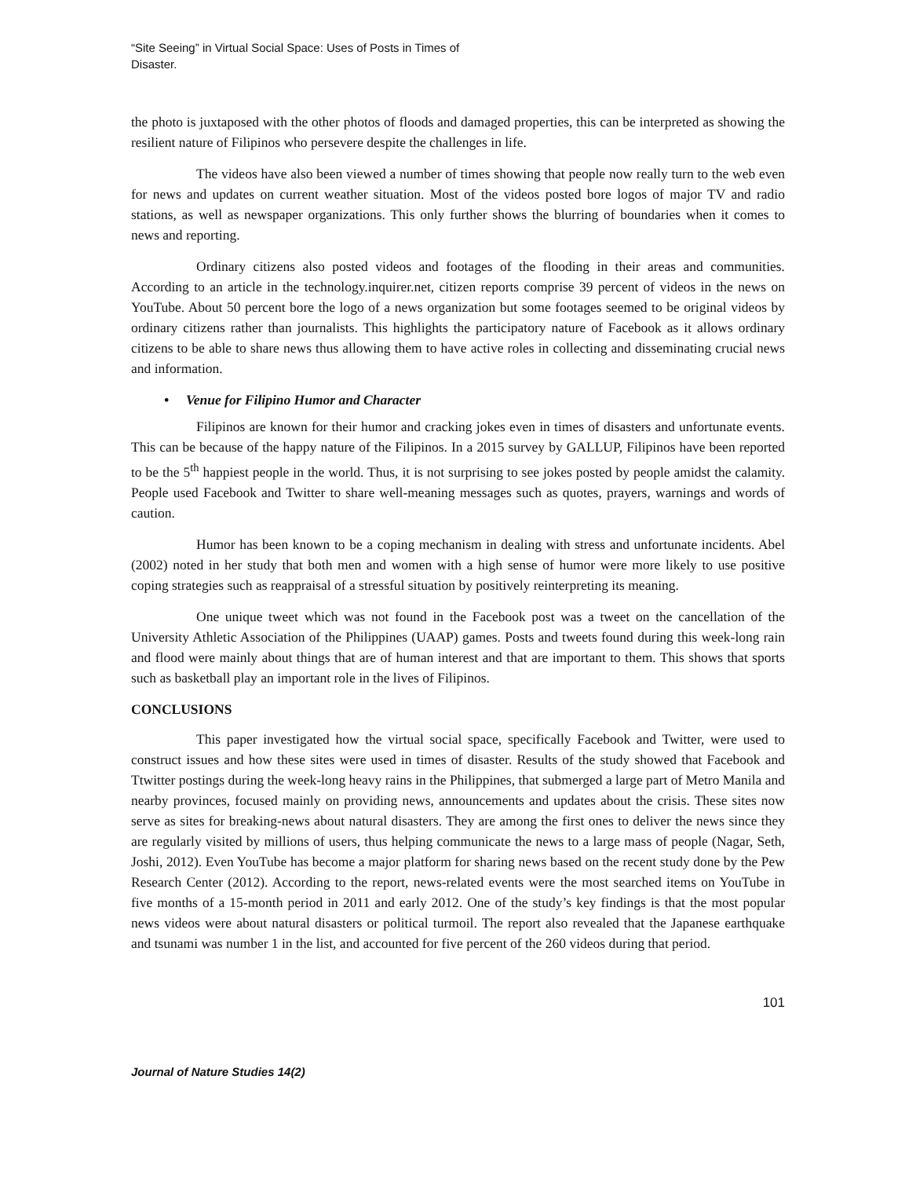“Site Seeing” in Virtual Social Space: Uses of Posts in Times of Disaster.
the photo is juxtaposed with the other photos of floods and damaged properties, this can be interpreted as showing the resilient nature of Filipinos who persevere despite the challenges in life.
The videos have also been viewed a number of times showing that people now really turn to the web even for news and updates on current weather situation. Most of the videos posted bore logos of major TV and radio stations, as well as newspaper organizations. This only further shows the blurring of boundaries when it comes to news and reporting.
Ordinary citizens also posted videos and footages of the flooding in their areas and communities. According to an article in the technology.inquirer.net, citizen reports comprise 39 percent of videos in the news on YouTube. About 50 percent bore the logo of a news organization but some footages seemed to be original videos by ordinary citizens rather than journalists. This highlights the participatory nature of Facebook as it allows ordinary citizens to be able to share news thus allowing them to have active roles in collecting and disseminating crucial news and information.
• Venue for Filipino Humor and Character
Filipinos are known for their humor and cracking jokes even in times of disasters and unfortunate events. This can be because of the happy nature of the Filipinos. In a 2015 survey by GALLUP, Filipinos have been reported to be the 5<sup>th</sup> happiest people in the world. Thus, it is not surprising to see jokes posted by people amidst the calamity. People used Facebook and Twitter to share well-meaning messages such as quotes, prayers, warnings and words of caution.
Humor has been known to be a coping mechanism in dealing with stress and unfortunate incidents. Abel (2002) noted in her study that both men and women with a high sense of humor were more likely to use positive coping strategies such as reappraisal of a stressful situation by positively reinterpreting its meaning.
One unique tweet which was not found in the Facebook post was a tweet on the cancellation of the University Athletic Association of the Philippines (UAAP) games. Posts and tweets found during this week-long rain and flood were mainly about things that are of human interest and that are important to them. This shows that sports such as basketball play an important role in the lives of Filipinos.
CONCLUSIONS
This paper investigated how the virtual social space, specifically Facebook and Twitter, were used to construct issues and how these sites were used in times of disaster. Results of the study showed that Facebook and Ttwitter postings during the week-long heavy rains in the Philippines, that submerged a large part of Metro Manila and nearby provinces, focused mainly on providing news, announcements and updates about the crisis. These sites now serve as sites for breaking-news about natural disasters. They are among the first ones to deliver the news since they are regularly visited by millions of users, thus helping communicate the news to a large mass of people (Nagar, Seth, Joshi, 2012). Even YouTube has become a major platform for sharing news based on the recent study done by the Pew Research Center (2012). According to the report, news-related events were the most searched items on YouTube in five months of a 15-month period in 2011 and early 2012. One of the study’s key findings is that the most popular news videos were about natural disasters or political turmoil. The report also revealed that the Japanese earthquake and tsunami was number 1 in the list, and accounted for five percent of the 260 videos during that period.
101
Journal of Nature Studies 14(2)